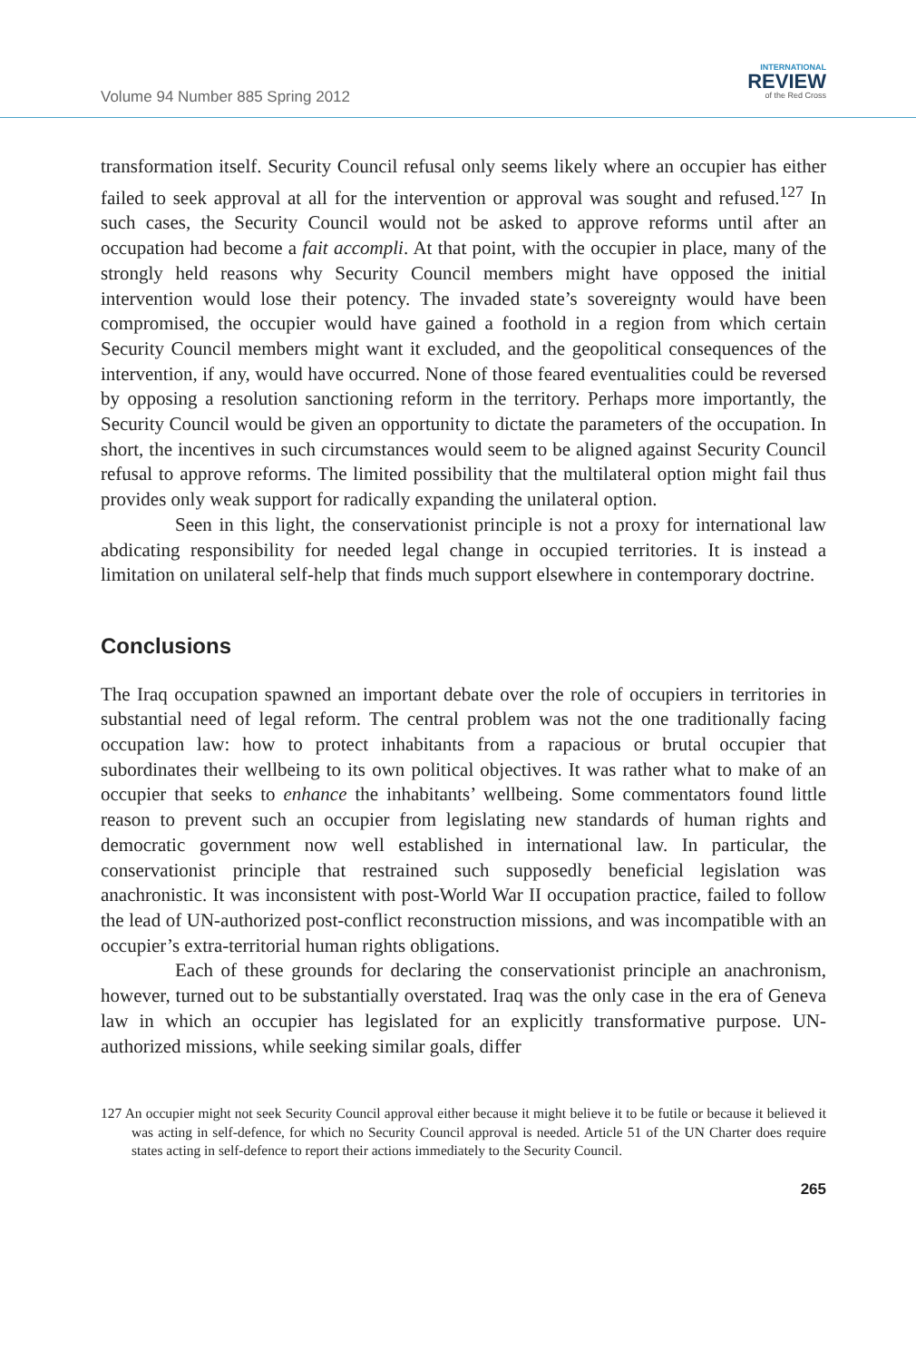Volume 94 Number 885 Spring 2012
INTERNATIONAL
REVIEW
of the Red Cross
transformation itself. Security Council refusal only seems likely where an occupier has either failed to seek approval at all for the intervention or approval was sought and refused.<sup>127</sup> In such cases, the Security Council would not be asked to approve reforms until after an occupation had become a fait accompli. At that point, with the occupier in place, many of the strongly held reasons why Security Council members might have opposed the initial intervention would lose their potency. The invaded state’s sovereignty would have been compromised, the occupier would have gained a foothold in a region from which certain Security Council members might want it excluded, and the geopolitical consequences of the intervention, if any, would have occurred. None of those feared eventualities could be reversed by opposing a resolution sanctioning reform in the territory. Perhaps more importantly, the Security Council would be given an opportunity to dictate the parameters of the occupation. In short, the incentives in such circumstances would seem to be aligned against Security Council refusal to approve reforms. The limited possibility that the multilateral option might fail thus provides only weak support for radically expanding the unilateral option.
Seen in this light, the conservationist principle is not a proxy for international law abdicating responsibility for needed legal change in occupied territories. It is instead a limitation on unilateral self-help that finds much support elsewhere in contemporary doctrine.
Conclusions
The Iraq occupation spawned an important debate over the role of occupiers in territories in substantial need of legal reform. The central problem was not the one traditionally facing occupation law: how to protect inhabitants from a rapacious or brutal occupier that subordinates their wellbeing to its own political objectives. It was rather what to make of an occupier that seeks to enhance the inhabitants’ wellbeing. Some commentators found little reason to prevent such an occupier from legislating new standards of human rights and democratic government now well established in international law. In particular, the conservationist principle that restrained such supposedly beneficial legislation was anachronistic. It was inconsistent with post-World War II occupation practice, failed to follow the lead of UN-authorized post-conflict reconstruction missions, and was incompatible with an occupier’s extra-territorial human rights obligations.
Each of these grounds for declaring the conservationist principle an anachronism, however, turned out to be substantially overstated. Iraq was the only case in the era of Geneva law in which an occupier has legislated for an explicitly transformative purpose. UN-authorized missions, while seeking similar goals, differ
127 An occupier might not seek Security Council approval either because it might believe it to be futile or because it believed it was acting in self-defence, for which no Security Council approval is needed. Article 51 of the UN Charter does require states acting in self-defence to report their actions immediately to the Security Council.
265